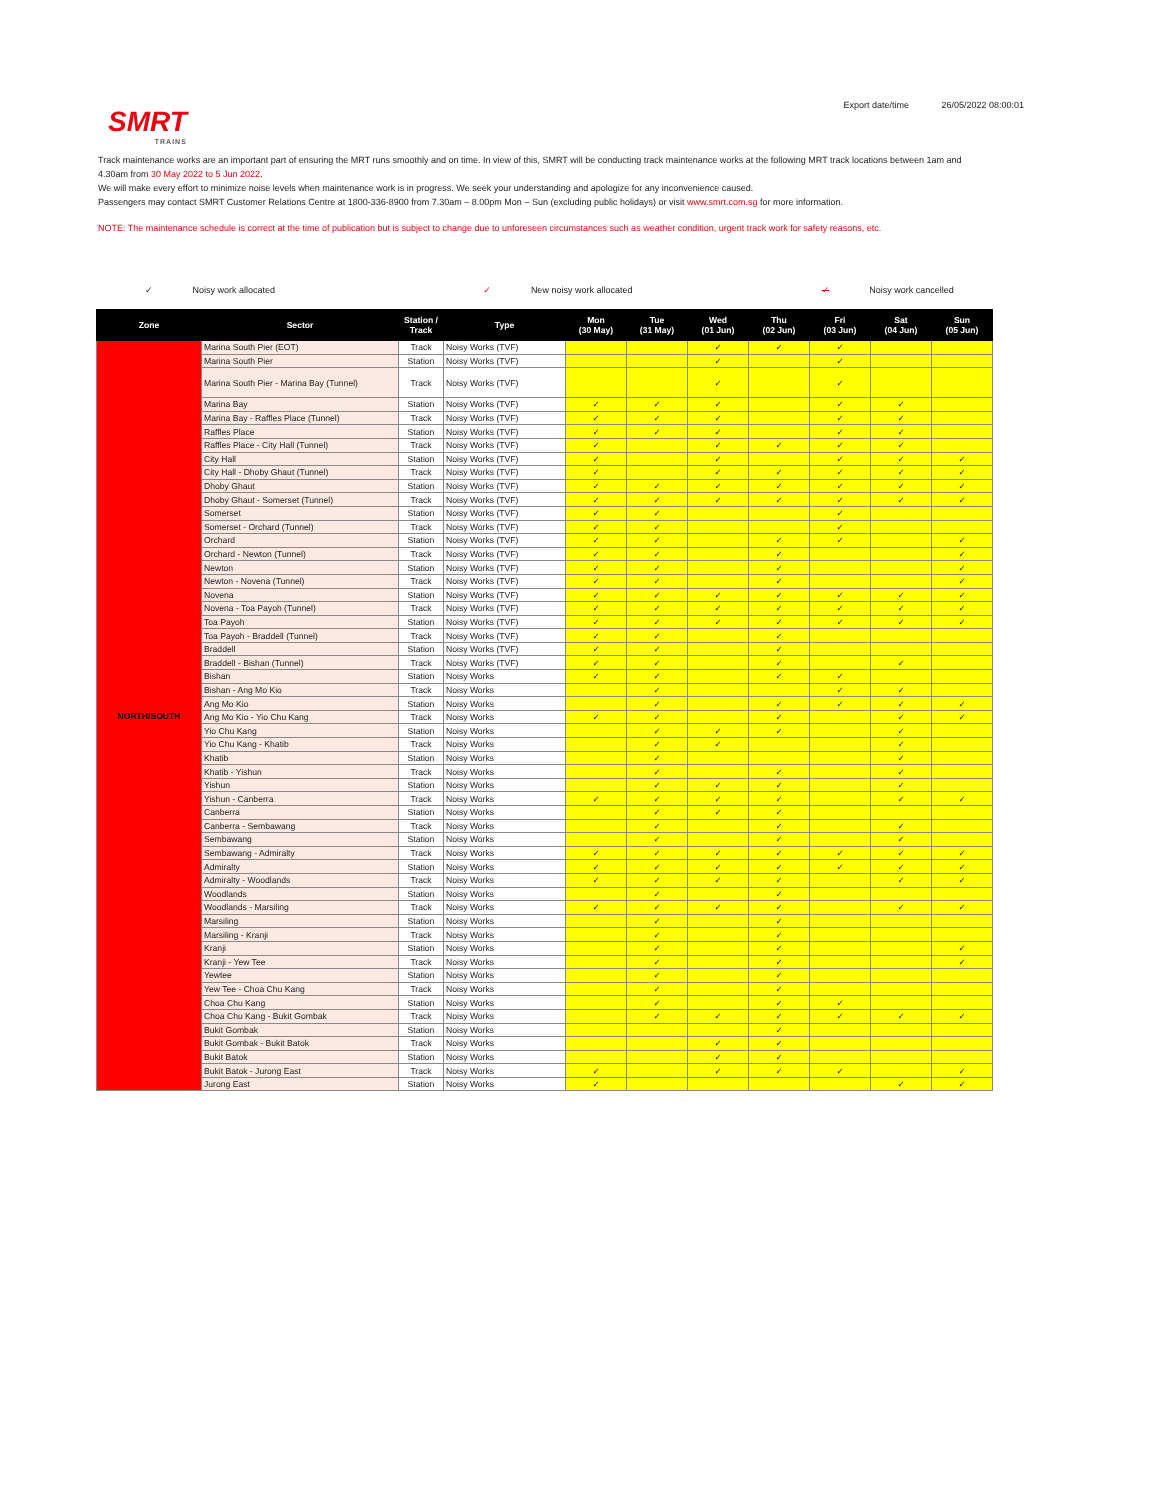SMRT
TRAINS
Export date/time 26/05/2022 08:00:01
Track maintenance works are an important part of ensuring the MRT runs smoothly and on time. In view of this, SMRT will be conducting track maintenance works at the following MRT track locations between 1am and 4.30am from 30 May 2022 to 5 Jun 2022.
We will make every effort to minimize noise levels when maintenance work is in progress. We seek your understanding and apologize for any inconvenience caused.
Passengers may contact SMRT Customer Relations Centre at 1800-336-8900 from 7.30am – 8.00pm Mon – Sun (excluding public holidays) or visit www.smrt.com.sg for more information.
NOTE: The maintenance schedule is correct at the time of publication but is subject to change due to unforeseen circumstances such as weather condition, urgent track work for safety reasons, etc.
✓ Noisy work allocated ✓ New noisy work allocated ✓ Noisy work cancelled
| Zone | Sector | Station / Track | Type | Mon (30 May) | Tue (31 May) | Wed (01 Jun) | Thu (02 Jun) | Fri (03 Jun) | Sat (04 Jun) | Sun (05 Jun) |
| --- | --- | --- | --- | --- | --- | --- | --- | --- | --- | --- |
| NORTH/SOUTH | Marina South Pier (EOT) | Track | Noisy Works (TVF) | | | ✓ | ✓ | ✓ | | |
| | Marina South Pier | Station | Noisy Works (TVF) | | | ✓ | | ✓ | | |
| | Marina South Pier - Marina Bay (Tunnel) | Track | Noisy Works (TVF) | | | ✓ | | ✓ | | |
| | Marina Bay | Station | Noisy Works (TVF) | ✓ | ✓ | ✓ | | ✓ | ✓ | |
| | Marina Bay - Raffles Place (Tunnel) | Track | Noisy Works (TVF) | ✓ | ✓ | ✓ | | ✓ | ✓ | |
| | Raffles Place | Station | Noisy Works (TVF) | ✓ | ✓ | ✓ | | ✓ | ✓ | |
| | Raffles Place - City Hall (Tunnel) | Track | Noisy Works (TVF) | ✓ | | ✓ | ✓ | ✓ | ✓ | |
| | City Hall | Station | Noisy Works (TVF) | ✓ | | ✓ | | ✓ | ✓ | ✓ |
| | City Hall - Dhoby Ghaut (Tunnel) | Track | Noisy Works (TVF) | ✓ | | ✓ | ✓ | ✓ | ✓ | ✓ |
| | Dhoby Ghaut | Station | Noisy Works (TVF) | ✓ | ✓ | ✓ | ✓ | ✓ | ✓ | ✓ |
| | Dhoby Ghaut - Somerset (Tunnel) | Track | Noisy Works (TVF) | ✓ | ✓ | ✓ | ✓ | ✓ | ✓ | ✓ |
| | Somerset | Station | Noisy Works (TVF) | ✓ | ✓ | | | ✓ | | |
| | Somerset - Orchard (Tunnel) | Track | Noisy Works (TVF) | ✓ | ✓ | | | ✓ | | |
| | Orchard | Station | Noisy Works (TVF) | ✓ | ✓ | | ✓ | ✓ | | ✓ |
| | Orchard - Newton (Tunnel) | Track | Noisy Works (TVF) | ✓ | ✓ | | ✓ | | | ✓ |
| | Newton | Station | Noisy Works (TVF) | ✓ | ✓ | | ✓ | | | ✓ |
| | Newton - Novena (Tunnel) | Track | Noisy Works (TVF) | ✓ | ✓ | | ✓ | | | ✓ |
| | Novena | Station | Noisy Works (TVF) | ✓ | ✓ | ✓ | ✓ | ✓ | ✓ | ✓ |
| | Novena - Toa Payoh (Tunnel) | Track | Noisy Works (TVF) | ✓ | ✓ | ✓ | ✓ | ✓ | ✓ | ✓ |
| | Toa Payoh | Station | Noisy Works (TVF) | ✓ | ✓ | ✓ | ✓ | ✓ | ✓ | ✓ |
| | Toa Payoh - Braddell (Tunnel) | Track | Noisy Works (TVF) | ✓ | ✓ | | ✓ | | | |
| | Braddell | Station | Noisy Works (TVF) | ✓ | ✓ | | ✓ | | | |
| | Braddell - Bishan (Tunnel) | Track | Noisy Works (TVF) | ✓ | ✓ | | ✓ | | ✓ | |
| | Bishan | Station | Noisy Works | ✓ | ✓ | | ✓ | ✓ | | |
| | Bishan - Ang Mo Kio | Track | Noisy Works | | ✓ | | | ✓ | ✓ | |
| | Ang Mo Kio | Station | Noisy Works | | ✓ | | ✓ | ✓ | ✓ | ✓ |
| | Ang Mo Kio - Yio Chu Kang | Track | Noisy Works | ✓ | ✓ | | ✓ | | ✓ | ✓ |
| | Yio Chu Kang | Station | Noisy Works | | ✓ | ✓ | ✓ | | ✓ | |
| | Yio Chu Kang - Khatib | Track | Noisy Works | | ✓ | ✓ | | | ✓ | |
| | Khatib | Station | Noisy Works | | ✓ | | | | ✓ | |
| | Khatib - Yishun | Track | Noisy Works | | ✓ | | ✓ | | ✓ | |
| | Yishun | Station | Noisy Works | | ✓ | ✓ | ✓ | | ✓ | |
| | Yishun - Canberra | Track | Noisy Works | ✓ | ✓ | ✓ | ✓ | | ✓ | ✓ |
| | Canberra | Station | Noisy Works | | ✓ | ✓ | ✓ | | | |
| | Canberra - Sembawang | Track | Noisy Works | | ✓ | | ✓ | | ✓ | |
| | Sembawang | Station | Noisy Works | | ✓ | | ✓ | | ✓ | |
| | Sembawang - Admiralty | Track | Noisy Works | ✓ | ✓ | ✓ | ✓ | ✓ | ✓ | ✓ |
| | Admiralty | Station | Noisy Works | ✓ | ✓ | ✓ | ✓ | ✓ | ✓ | ✓ |
| | Admiralty - Woodlands | Track | Noisy Works | ✓ | ✓ | ✓ | ✓ | | ✓ | ✓ |
| | Woodlands | Station | Noisy Works | | ✓ | | ✓ | | | |
| | Woodlands - Marsiling | Track | Noisy Works | ✓ | ✓ | ✓ | ✓ | | ✓ | ✓ |
| | Marsiling | Station | Noisy Works | | ✓ | | ✓ | | | |
| | Marsiling - Kranji | Track | Noisy Works | | ✓ | | ✓ | | | |
| | Kranji | Station | Noisy Works | | ✓ | | ✓ | | | ✓ |
| | Kranji - Yew Tee | Track | Noisy Works | | ✓ | | ✓ | | | ✓ |
| | Yewtee | Station | Noisy Works | | ✓ | | ✓ | | | |
| | Yew Tee - Choa Chu Kang | Track | Noisy Works | | ✓ | | ✓ | | | |
| | Choa Chu Kang | Station | Noisy Works | | ✓ | | ✓ | ✓ | | |
| | Choa Chu Kang - Bukit Gombak | Track | Noisy Works | | ✓ | ✓ | ✓ | ✓ | ✓ | ✓ |
| | Bukit Gombak | Station | Noisy Works | | | | ✓ | | | |
| | Bukit Gombak - Bukit Batok | Track | Noisy Works | | | ✓ | ✓ | | | |
| | Bukit Batok | Station | Noisy Works | | | ✓ | ✓ | | | |
| | Bukit Batok - Jurong East | Track | Noisy Works | ✓ | | ✓ | ✓ | ✓ | | ✓ |
| | Jurong East | Station | Noisy Works | ✓ | | | | | ✓ | ✓ |